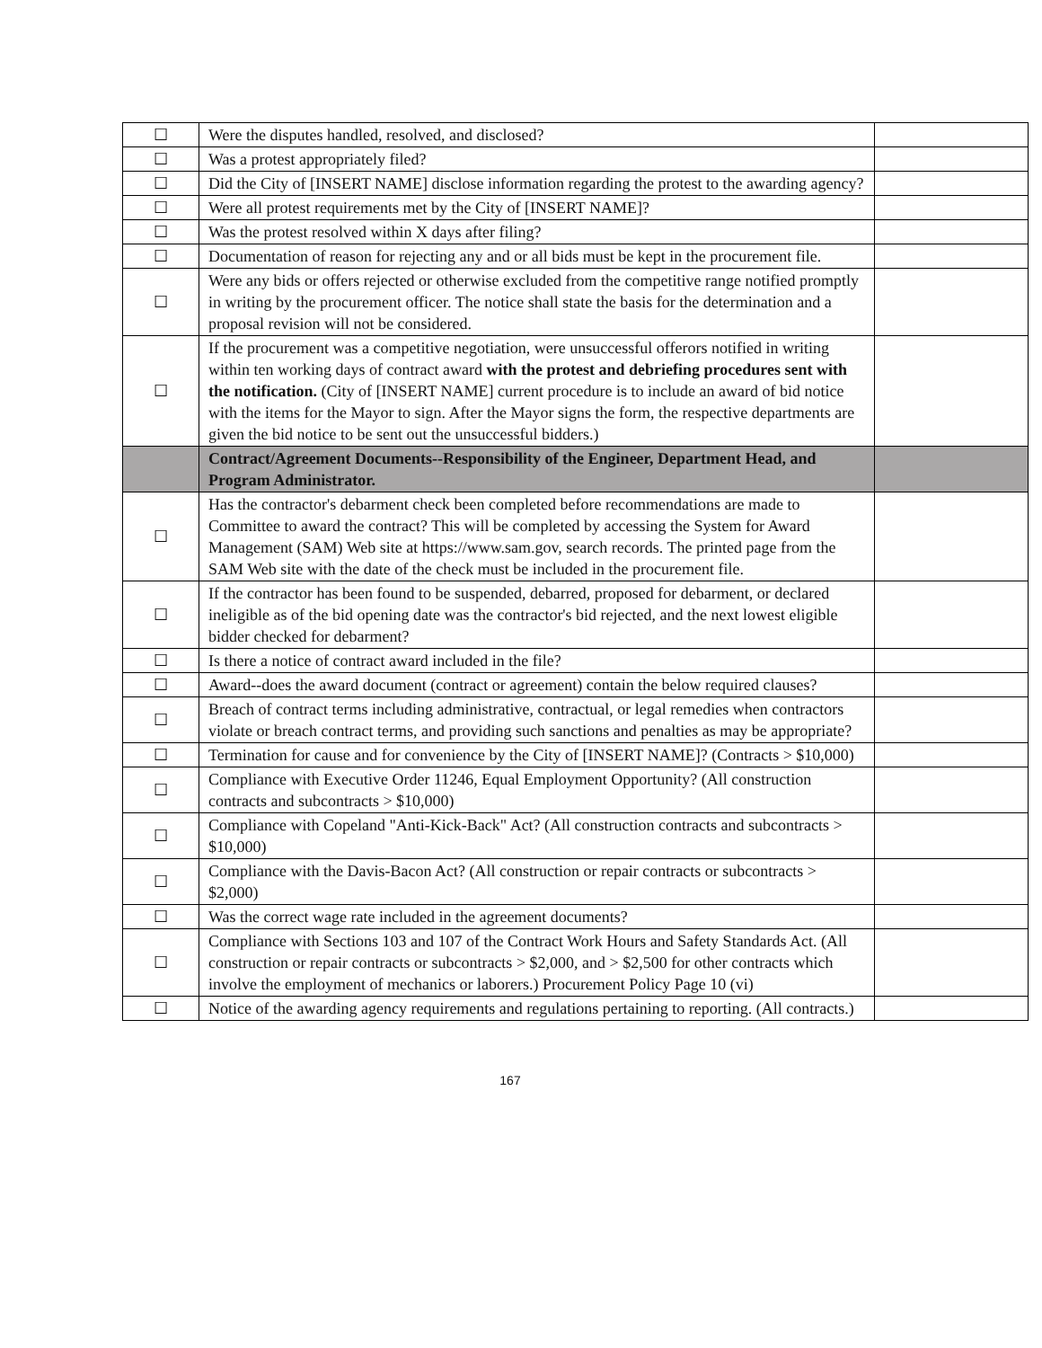| ☐ | Were the disputes handled, resolved, and disclosed? | |
| ☐ | Was a protest appropriately filed? | |
| ☐ | Did the City of [INSERT NAME] disclose information regarding the protest to the awarding agency? | |
| ☐ | Were all protest requirements met by the City of [INSERT NAME]? | |
| ☐ | Was the protest resolved within X days after filing? | |
| ☐ | Documentation of reason for rejecting any and or all bids must be kept in the procurement file. | |
| ☐ | Were any bids or offers rejected or otherwise excluded from the competitive range notified promptly in writing by the procurement officer. The notice shall state the basis for the determination and a proposal revision will not be considered. | |
| ☐ | If the procurement was a competitive negotiation, were unsuccessful offerors notified in writing within ten working days of contract award with the protest and debriefing procedures sent with the notification. (City of [INSERT NAME] current procedure is to include an award of bid notice with the items for the Mayor to sign. After the Mayor signs the form, the respective departments are given the bid notice to be sent out the unsuccessful bidders.) | |
| | Contract/Agreement Documents--Responsibility of the Engineer, Department Head, and Program Administrator. | |
| ☐ | Has the contractor's debarment check been completed before recommendations are made to Committee to award the contract? This will be completed by accessing the System for Award Management (SAM) Web site at https://www.sam.gov, search records. The printed page from the SAM Web site with the date of the check must be included in the procurement file. | |
| ☐ | If the contractor has been found to be suspended, debarred, proposed for debarment, or declared ineligible as of the bid opening date was the contractor's bid rejected, and the next lowest eligible bidder checked for debarment? | |
| ☐ | Is there a notice of contract award included in the file? | |
| ☐ | Award--does the award document (contract or agreement) contain the below required clauses? | |
| ☐ | Breach of contract terms including administrative, contractual, or legal remedies when contractors violate or breach contract terms, and providing such sanctions and penalties as may be appropriate? | |
| ☐ | Termination for cause and for convenience by the City of [INSERT NAME]? (Contracts > $10,000) | |
| ☐ | Compliance with Executive Order 11246, Equal Employment Opportunity? (All construction contracts and subcontracts > $10,000) | |
| ☐ | Compliance with Copeland "Anti-Kick-Back" Act? (All construction contracts and subcontracts > $10,000) | |
| ☐ | Compliance with the Davis-Bacon Act? (All construction or repair contracts or subcontracts > $2,000) | |
| ☐ | Was the correct wage rate included in the agreement documents? | |
| ☐ | Compliance with Sections 103 and 107 of the Contract Work Hours and Safety Standards Act. (All construction or repair contracts or subcontracts > $2,000, and > $2,500 for other contracts which involve the employment of mechanics or laborers.) Procurement Policy Page 10 (vi) | |
| ☐ | Notice of the awarding agency requirements and regulations pertaining to reporting. (All contracts.) | |
167